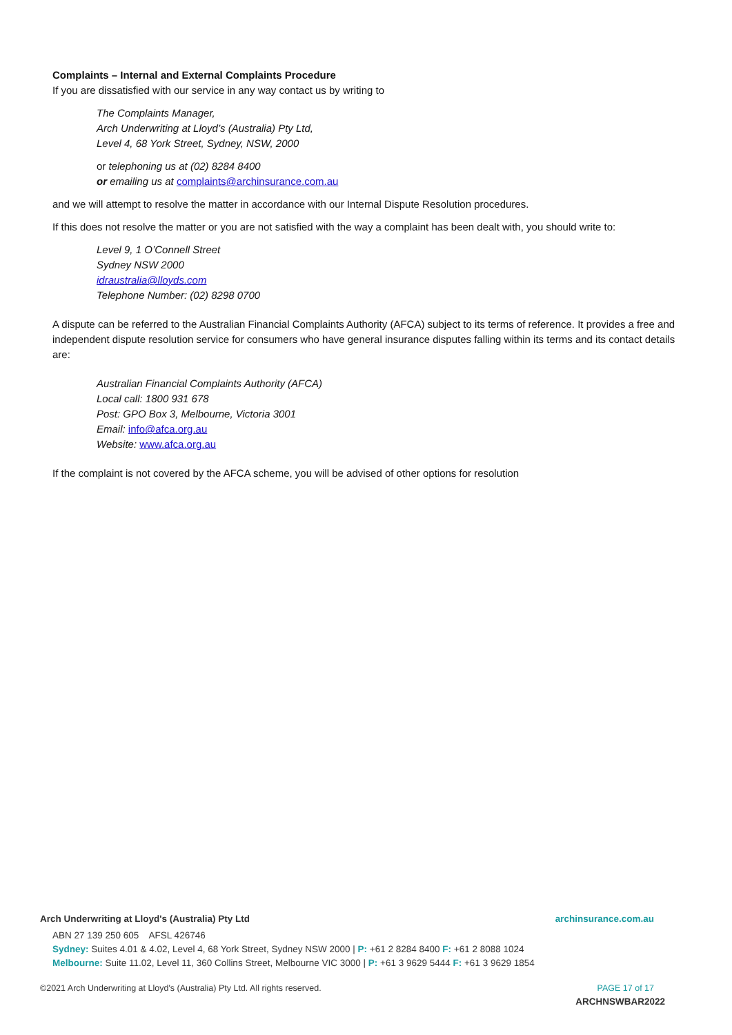Complaints – Internal and External Complaints Procedure
If you are dissatisfied with our service in any way contact us by writing to
The Complaints Manager,
Arch Underwriting at Lloyd’s (Australia) Pty Ltd,
Level 4, 68 York Street, Sydney, NSW, 2000
or telephoning us at (02) 8284 8400
or emailing us at complaints@archinsurance.com.au
and we will attempt to resolve the matter in accordance with our Internal Dispute Resolution procedures.
If this does not resolve the matter or you are not satisfied with the way a complaint has been dealt with, you should write to:
Level 9, 1 O’Connell Street
Sydney NSW 2000
idraustralia@lloyds.com
Telephone Number: (02) 8298 0700
A dispute can be referred to the Australian Financial Complaints Authority (AFCA) subject to its terms of reference. It provides a free and independent dispute resolution service for consumers who have general insurance disputes falling within its terms and its contact details are:
Australian Financial Complaints Authority (AFCA)
Local call: 1800 931 678
Post: GPO Box 3, Melbourne, Victoria 3001
Email: info@afca.org.au
Website: www.afca.org.au
If the complaint is not covered by the AFCA scheme, you will be advised of other options for resolution
Arch Underwriting at Lloyd's (Australia) Pty Ltd archinsurance.com.au
ABN 27 139 250 605 AFSL 426746
Sydney: Suites 4.01 & 4.02, Level 4, 68 York Street, Sydney NSW 2000 | P: +61 2 8284 8400 F: +61 2 8088 1024
Melbourne: Suite 11.02, Level 11, 360 Collins Street, Melbourne VIC 3000 | P: +61 3 9629 5444 F: +61 3 9629 1854
©2021 Arch Underwriting at Lloyd's (Australia) Pty Ltd. All rights reserved. PAGE 17 of 17
ARCHNSWBAR2022